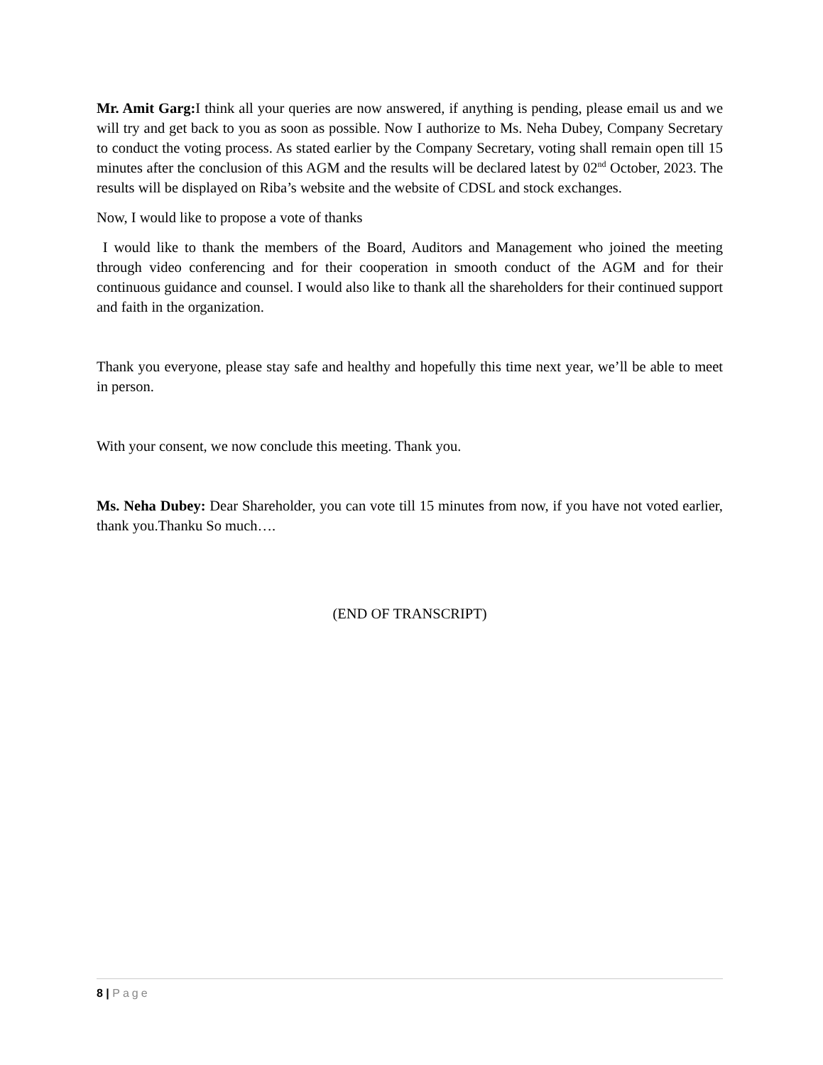Mr. Amit Garg: I think all your queries are now answered, if anything is pending, please email us and we will try and get back to you as soon as possible. Now I authorize to Ms. Neha Dubey, Company Secretary to conduct the voting process. As stated earlier by the Company Secretary, voting shall remain open till 15 minutes after the conclusion of this AGM and the results will be declared latest by 02<sup>nd</sup> October, 2023. The results will be displayed on Riba’s website and the website of CDSL and stock exchanges.
Now, I would like to propose a vote of thanks
I would like to thank the members of the Board, Auditors and Management who joined the meeting through video conferencing and for their cooperation in smooth conduct of the AGM and for their continuous guidance and counsel. I would also like to thank all the shareholders for their continued support and faith in the organization.
Thank you everyone, please stay safe and healthy and hopefully this time next year, we’ll be able to meet in person.
With your consent, we now conclude this meeting. Thank you.
Ms. Neha Dubey: Dear Shareholder, you can vote till 15 minutes from now, if you have not voted earlier, thank you.Thanku So much….
(END OF TRANSCRIPT)
8 | Page